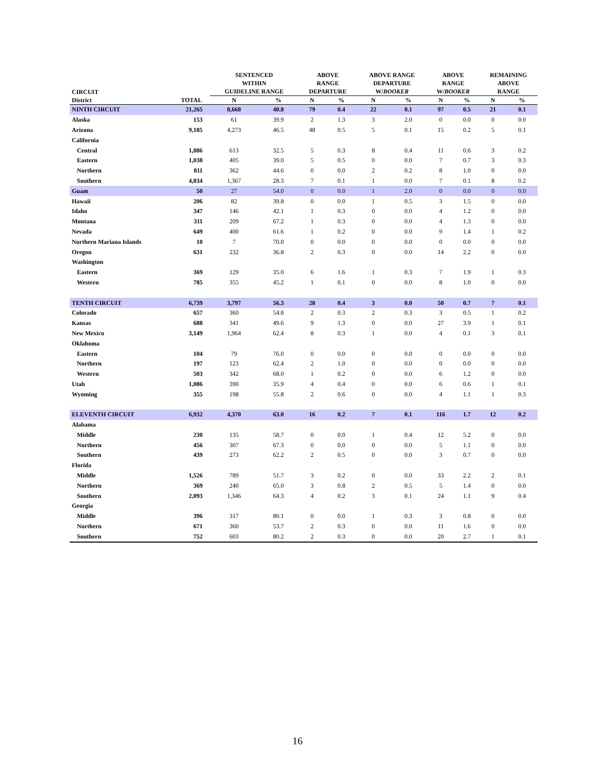| CIRCUIT | | SENTENCED WITHIN GUIDELINE RANGE | | ABOVE RANGE DEPARTURE | | ABOVE RANGE DEPARTURE W/ BOOKER | | ABOVE RANGE W/ BOOKER | | REMAINING ABOVE RANGE | |
| --- | --- | --- | --- | --- | --- | --- | --- | --- | --- | --- | --- |
| District | TOTAL | N | % | N | % | N | % | N | % | N | % |
| NINTH CIRCUIT | 21,265 | 8,668 | 40.8 | 79 | 0.4 | 22 | 0.1 | 97 | 0.5 | 21 | 0.1 |
| Alaska | 153 | 61 | 39.9 | 2 | 1.3 | 3 | 2.0 | 0 | 0.0 | 0 | 0.0 |
| Arizona | 9,185 | 4,273 | 46.5 | 48 | 0.5 | 5 | 0.1 | 15 | 0.2 | 5 | 0.1 |
| California | | | | | | | | | | | |
| Central | 1,886 | 613 | 32.5 | 5 | 0.3 | 8 | 0.4 | 11 | 0.6 | 3 | 0.2 |
| Eastern | 1,038 | 405 | 39.0 | 5 | 0.5 | 0 | 0.0 | 7 | 0.7 | 3 | 0.3 |
| Northern | 811 | 362 | 44.6 | 0 | 0.0 | 2 | 0.2 | 8 | 1.0 | 0 | 0.0 |
| Southern | 4,834 | 1,367 | 28.3 | 7 | 0.1 | 1 | 0.0 | 7 | 0.1 | 8 | 0.2 |
| Guam | 50 | 27 | 54.0 | 0 | 0.0 | 1 | 2.0 | 0 | 0.0 | 0 | 0.0 |
| Hawaii | 206 | 82 | 39.8 | 0 | 0.0 | 1 | 0.5 | 3 | 1.5 | 0 | 0.0 |
| Idaho | 347 | 146 | 42.1 | 1 | 0.3 | 0 | 0.0 | 4 | 1.2 | 0 | 0.0 |
| Montana | 311 | 209 | 67.2 | 1 | 0.3 | 0 | 0.0 | 4 | 1.3 | 0 | 0.0 |
| Nevada | 649 | 400 | 61.6 | 1 | 0.2 | 0 | 0.0 | 9 | 1.4 | 1 | 0.2 |
| Northern Mariana Islands | 10 | 7 | 70.0 | 0 | 0.0 | 0 | 0.0 | 0 | 0.0 | 0 | 0.0 |
| Oregon | 631 | 232 | 36.8 | 2 | 0.3 | 0 | 0.0 | 14 | 2.2 | 0 | 0.0 |
| Washington | | | | | | | | | | | |
| Eastern | 369 | 129 | 35.0 | 6 | 1.6 | 1 | 0.3 | 7 | 1.9 | 1 | 0.3 |
| Western | 785 | 355 | 45.2 | 1 | 0.1 | 0 | 0.0 | 8 | 1.0 | 0 | 0.0 |
| TENTH CIRCUIT | 6,739 | 3,797 | 56.3 | 28 | 0.4 | 3 | 0.0 | 50 | 0.7 | 7 | 0.1 |
| Colorado | 657 | 360 | 54.8 | 2 | 0.3 | 2 | 0.3 | 3 | 0.5 | 1 | 0.2 |
| Kansas | 688 | 341 | 49.6 | 9 | 1.3 | 0 | 0.0 | 27 | 3.9 | 1 | 0.1 |
| New Mexico | 3,149 | 1,964 | 62.4 | 8 | 0.3 | 1 | 0.0 | 4 | 0.1 | 3 | 0.1 |
| Oklahoma | | | | | | | | | | | |
| Eastern | 104 | 79 | 76.0 | 0 | 0.0 | 0 | 0.0 | 0 | 0.0 | 0 | 0.0 |
| Northern | 197 | 123 | 62.4 | 2 | 1.0 | 0 | 0.0 | 0 | 0.0 | 0 | 0.0 |
| Western | 503 | 342 | 68.0 | 1 | 0.2 | 0 | 0.0 | 6 | 1.2 | 0 | 0.0 |
| Utah | 1,086 | 390 | 35.9 | 4 | 0.4 | 0 | 0.0 | 6 | 0.6 | 1 | 0.1 |
| Wyoming | 355 | 198 | 55.8 | 2 | 0.6 | 0 | 0.0 | 4 | 1.1 | 1 | 0.3 |
| ELEVENTH CIRCUIT | 6,932 | 4,370 | 63.0 | 16 | 0.2 | 7 | 0.1 | 116 | 1.7 | 12 | 0.2 |
| Alabama | | | | | | | | | | | |
| Middle | 230 | 135 | 58.7 | 0 | 0.0 | 1 | 0.4 | 12 | 5.2 | 0 | 0.0 |
| Northern | 456 | 307 | 67.3 | 0 | 0.0 | 0 | 0.0 | 5 | 1.1 | 0 | 0.0 |
| Southern | 439 | 273 | 62.2 | 2 | 0.5 | 0 | 0.0 | 3 | 0.7 | 0 | 0.0 |
| Florida | | | | | | | | | | | |
| Middle | 1,526 | 789 | 51.7 | 3 | 0.2 | 0 | 0.0 | 33 | 2.2 | 2 | 0.1 |
| Northern | 369 | 240 | 65.0 | 3 | 0.8 | 2 | 0.5 | 5 | 1.4 | 0 | 0.0 |
| Southern | 2,093 | 1,346 | 64.3 | 4 | 0.2 | 3 | 0.1 | 24 | 1.1 | 9 | 0.4 |
| Georgia | | | | | | | | | | | |
| Middle | 396 | 317 | 80.1 | 0 | 0.0 | 1 | 0.3 | 3 | 0.8 | 0 | 0.0 |
| Northern | 671 | 360 | 53.7 | 2 | 0.3 | 0 | 0.0 | 11 | 1.6 | 0 | 0.0 |
| Southern | 752 | 603 | 80.2 | 2 | 0.3 | 0 | 0.0 | 20 | 2.7 | 1 | 0.1 |
16